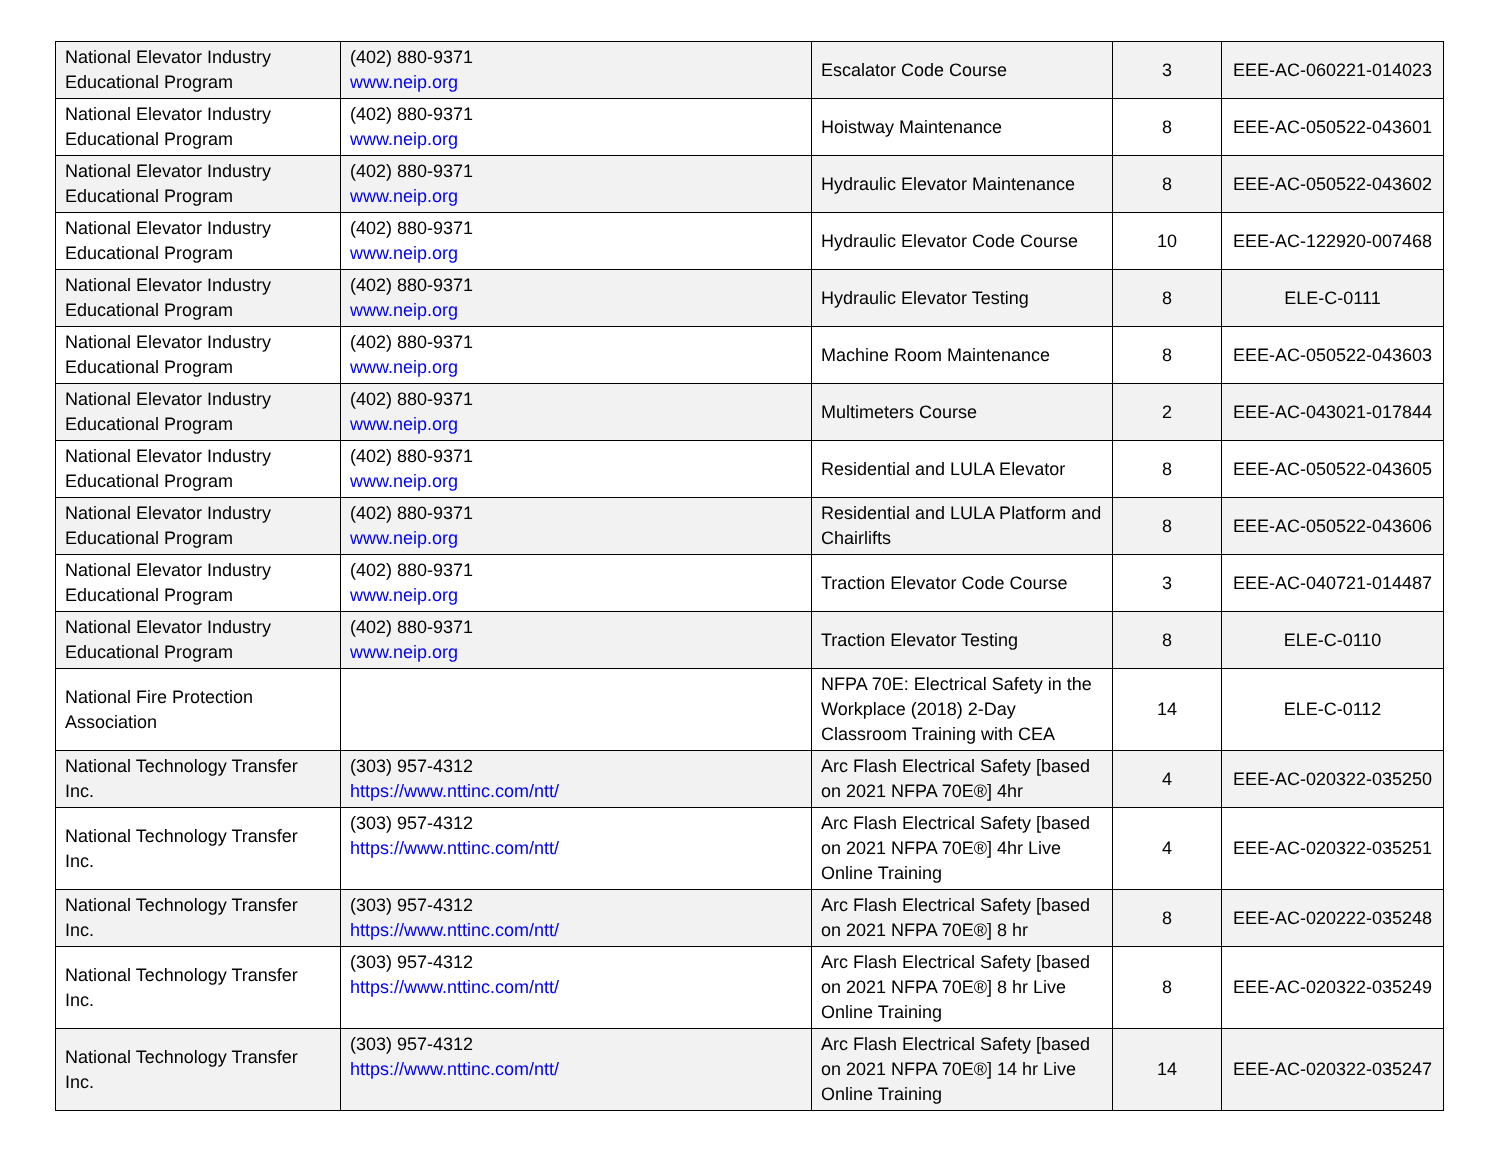| National Elevator Industry Educational Program | (402) 880-9371 www.neip.org | Escalator Code Course | 3 | EEE-AC-060221-014023 |
| National Elevator Industry Educational Program | (402) 880-9371 www.neip.org | Hoistway Maintenance | 8 | EEE-AC-050522-043601 |
| National Elevator Industry Educational Program | (402) 880-9371 www.neip.org | Hydraulic Elevator Maintenance | 8 | EEE-AC-050522-043602 |
| National Elevator Industry Educational Program | (402) 880-9371 www.neip.org | Hydraulic Elevator Code Course | 10 | EEE-AC-122920-007468 |
| National Elevator Industry Educational Program | (402) 880-9371 www.neip.org | Hydraulic Elevator Testing | 8 | ELE-C-0111 |
| National Elevator Industry Educational Program | (402) 880-9371 www.neip.org | Machine Room Maintenance | 8 | EEE-AC-050522-043603 |
| National Elevator Industry Educational Program | (402) 880-9371 www.neip.org | Multimeters Course | 2 | EEE-AC-043021-017844 |
| National Elevator Industry Educational Program | (402) 880-9371 www.neip.org | Residential and LULA Elevator | 8 | EEE-AC-050522-043605 |
| National Elevator Industry Educational Program | (402) 880-9371 www.neip.org | Residential and LULA Platform and Chairlifts | 8 | EEE-AC-050522-043606 |
| National Elevator Industry Educational Program | (402) 880-9371 www.neip.org | Traction Elevator Code Course | 3 | EEE-AC-040721-014487 |
| National Elevator Industry Educational Program | (402) 880-9371 www.neip.org | Traction Elevator Testing | 8 | ELE-C-0110 |
| National Fire Protection Association | | NFPA 70E: Electrical Safety in the Workplace (2018) 2-Day Classroom Training with CEA | 14 | ELE-C-0112 |
| National Technology Transfer Inc. | (303) 957-4312 https://www.nttinc.com/ntt/ | Arc Flash Electrical Safety [based on 2021 NFPA 70E®] 4hr | 4 | EEE-AC-020322-035250 |
| National Technology Transfer Inc. | (303) 957-4312 https://www.nttinc.com/ntt/ | Arc Flash Electrical Safety [based on 2021 NFPA 70E®] 4hr Live Online Training | 4 | EEE-AC-020322-035251 |
| National Technology Transfer Inc. | (303) 957-4312 https://www.nttinc.com/ntt/ | Arc Flash Electrical Safety [based on 2021 NFPA 70E®] 8 hr | 8 | EEE-AC-020222-035248 |
| National Technology Transfer Inc. | (303) 957-4312 https://www.nttinc.com/ntt/ | Arc Flash Electrical Safety [based on 2021 NFPA 70E®] 8 hr Live Online Training | 8 | EEE-AC-020322-035249 |
| National Technology Transfer Inc. | (303) 957-4312 https://www.nttinc.com/ntt/ | Arc Flash Electrical Safety [based on 2021 NFPA 70E®] 14 hr Live Online Training | 14 | EEE-AC-020322-035247 |